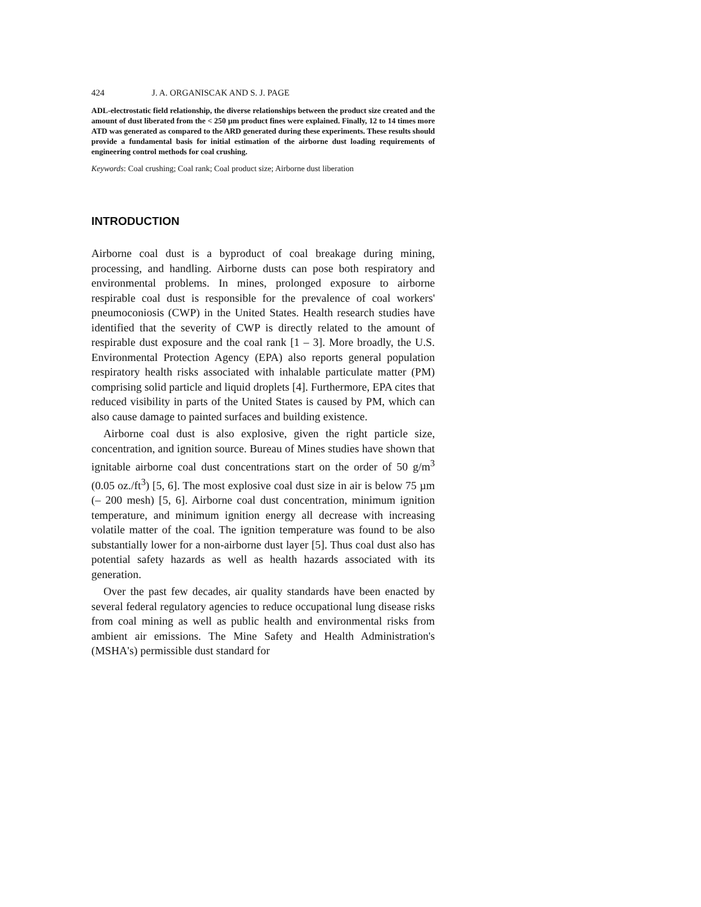424 J. A. ORGANISCAK AND S. J. PAGE
ADL-electrostatic field relationship, the diverse relationships between the product size created and the amount of dust liberated from the < 250 µm product fines were explained. Finally, 12 to 14 times more ATD was generated as compared to the ARD generated during these experiments. These results should provide a fundamental basis for initial estimation of the airborne dust loading requirements of engineering control methods for coal crushing.
Keywords: Coal crushing; Coal rank; Coal product size; Airborne dust liberation
INTRODUCTION
Airborne coal dust is a byproduct of coal breakage during mining, processing, and handling. Airborne dusts can pose both respiratory and environmental problems. In mines, prolonged exposure to airborne respirable coal dust is responsible for the prevalence of coal workers' pneumoconiosis (CWP) in the United States. Health research studies have identified that the severity of CWP is directly related to the amount of respirable dust exposure and the coal rank [1 – 3]. More broadly, the U.S. Environmental Protection Agency (EPA) also reports general population respiratory health risks associated with inhalable particulate matter (PM) comprising solid particle and liquid droplets [4]. Furthermore, EPA cites that reduced visibility in parts of the United States is caused by PM, which can also cause damage to painted surfaces and building existence.
Airborne coal dust is also explosive, given the right particle size, concentration, and ignition source. Bureau of Mines studies have shown that ignitable airborne coal dust concentrations start on the order of 50 g/m<sup>3</sup> (0.05 oz./ft<sup>3</sup>) [5, 6]. The most explosive coal dust size in air is below 75 µm (– 200 mesh) [5, 6]. Airborne coal dust concentration, minimum ignition temperature, and minimum ignition energy all decrease with increasing volatile matter of the coal. The ignition temperature was found to be also substantially lower for a non-airborne dust layer [5]. Thus coal dust also has potential safety hazards as well as health hazards associated with its generation.
Over the past few decades, air quality standards have been enacted by several federal regulatory agencies to reduce occupational lung disease risks from coal mining as well as public health and environmental risks from ambient air emissions. The Mine Safety and Health Administration's (MSHA's) permissible dust standard for